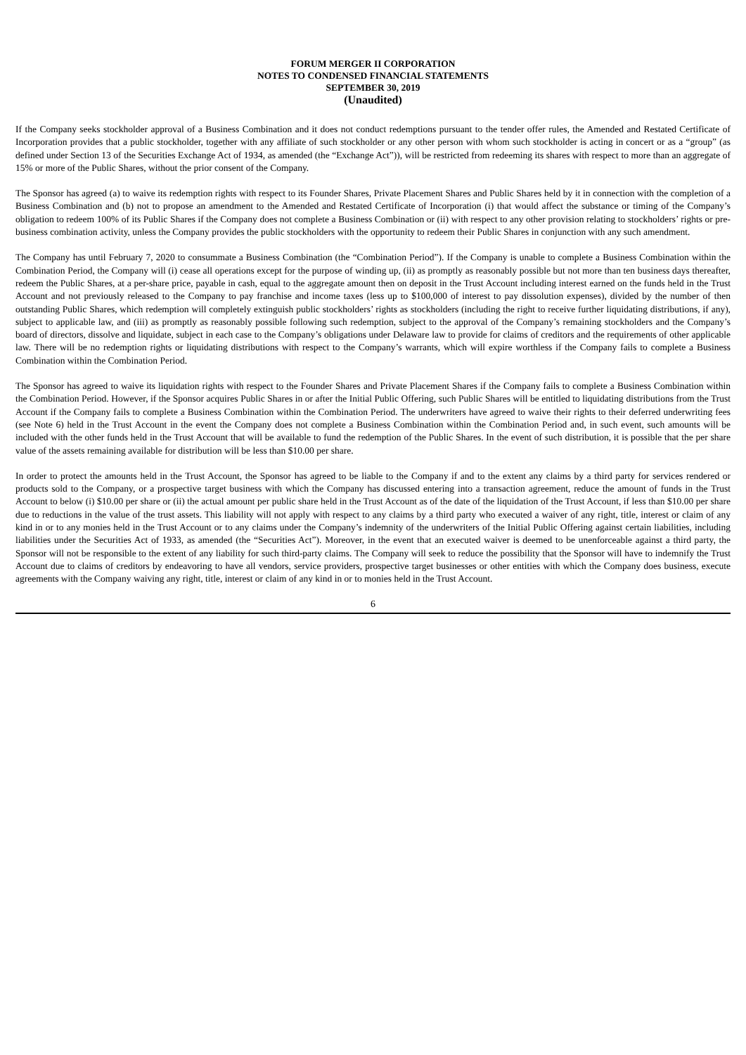FORUM MERGER II CORPORATION
NOTES TO CONDENSED FINANCIAL STATEMENTS
SEPTEMBER 30, 2019
(Unaudited)
If the Company seeks stockholder approval of a Business Combination and it does not conduct redemptions pursuant to the tender offer rules, the Amended and Restated Certificate of Incorporation provides that a public stockholder, together with any affiliate of such stockholder or any other person with whom such stockholder is acting in concert or as a “group” (as defined under Section 13 of the Securities Exchange Act of 1934, as amended (the “Exchange Act”)), will be restricted from redeeming its shares with respect to more than an aggregate of 15% or more of the Public Shares, without the prior consent of the Company.
The Sponsor has agreed (a) to waive its redemption rights with respect to its Founder Shares, Private Placement Shares and Public Shares held by it in connection with the completion of a Business Combination and (b) not to propose an amendment to the Amended and Restated Certificate of Incorporation (i) that would affect the substance or timing of the Company’s obligation to redeem 100% of its Public Shares if the Company does not complete a Business Combination or (ii) with respect to any other provision relating to stockholders’ rights or pre-business combination activity, unless the Company provides the public stockholders with the opportunity to redeem their Public Shares in conjunction with any such amendment.
The Company has until February 7, 2020 to consummate a Business Combination (the “Combination Period”). If the Company is unable to complete a Business Combination within the Combination Period, the Company will (i) cease all operations except for the purpose of winding up, (ii) as promptly as reasonably possible but not more than ten business days thereafter, redeem the Public Shares, at a per-share price, payable in cash, equal to the aggregate amount then on deposit in the Trust Account including interest earned on the funds held in the Trust Account and not previously released to the Company to pay franchise and income taxes (less up to $100,000 of interest to pay dissolution expenses), divided by the number of then outstanding Public Shares, which redemption will completely extinguish public stockholders’ rights as stockholders (including the right to receive further liquidating distributions, if any), subject to applicable law, and (iii) as promptly as reasonably possible following such redemption, subject to the approval of the Company’s remaining stockholders and the Company’s board of directors, dissolve and liquidate, subject in each case to the Company’s obligations under Delaware law to provide for claims of creditors and the requirements of other applicable law. There will be no redemption rights or liquidating distributions with respect to the Company’s warrants, which will expire worthless if the Company fails to complete a Business Combination within the Combination Period.
The Sponsor has agreed to waive its liquidation rights with respect to the Founder Shares and Private Placement Shares if the Company fails to complete a Business Combination within the Combination Period. However, if the Sponsor acquires Public Shares in or after the Initial Public Offering, such Public Shares will be entitled to liquidating distributions from the Trust Account if the Company fails to complete a Business Combination within the Combination Period. The underwriters have agreed to waive their rights to their deferred underwriting fees (see Note 6) held in the Trust Account in the event the Company does not complete a Business Combination within the Combination Period and, in such event, such amounts will be included with the other funds held in the Trust Account that will be available to fund the redemption of the Public Shares. In the event of such distribution, it is possible that the per share value of the assets remaining available for distribution will be less than $10.00 per share.
In order to protect the amounts held in the Trust Account, the Sponsor has agreed to be liable to the Company if and to the extent any claims by a third party for services rendered or products sold to the Company, or a prospective target business with which the Company has discussed entering into a transaction agreement, reduce the amount of funds in the Trust Account to below (i) $10.00 per share or (ii) the actual amount per public share held in the Trust Account as of the date of the liquidation of the Trust Account, if less than $10.00 per share due to reductions in the value of the trust assets. This liability will not apply with respect to any claims by a third party who executed a waiver of any right, title, interest or claim of any kind in or to any monies held in the Trust Account or to any claims under the Company’s indemnity of the underwriters of the Initial Public Offering against certain liabilities, including liabilities under the Securities Act of 1933, as amended (the “Securities Act”). Moreover, in the event that an executed waiver is deemed to be unenforceable against a third party, the Sponsor will not be responsible to the extent of any liability for such third-party claims. The Company will seek to reduce the possibility that the Sponsor will have to indemnify the Trust Account due to claims of creditors by endeavoring to have all vendors, service providers, prospective target businesses or other entities with which the Company does business, execute agreements with the Company waiving any right, title, interest or claim of any kind in or to monies held in the Trust Account.
6